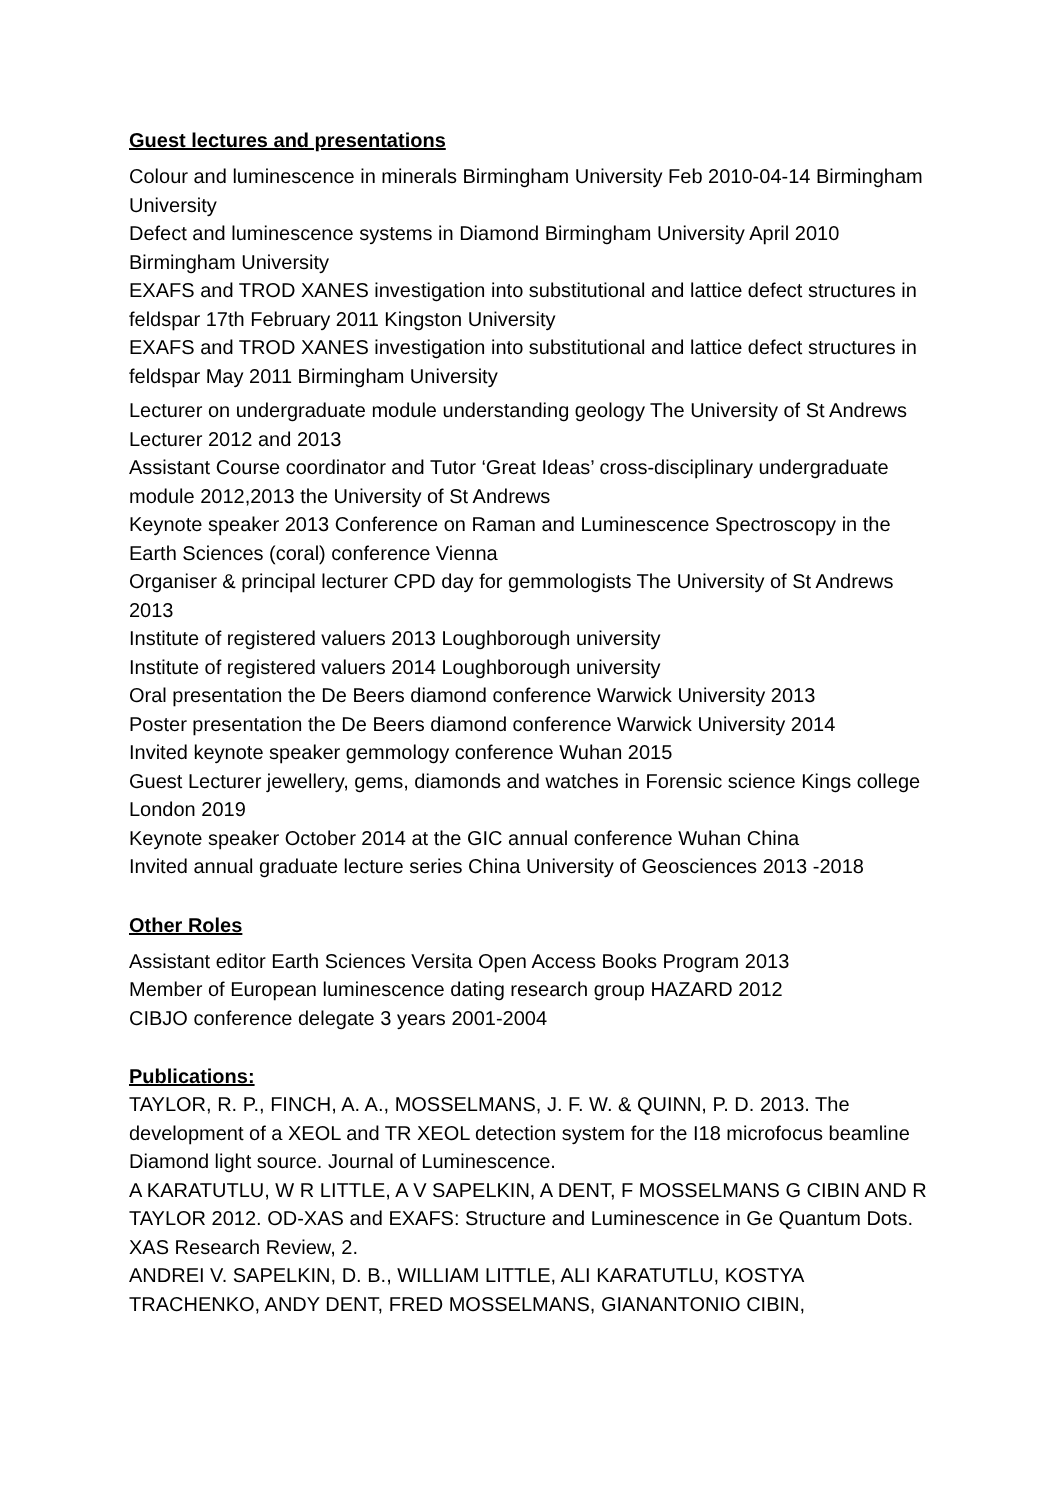Guest lectures and presentations
Colour and luminescence in minerals Birmingham University Feb 2010-04-14 Birmingham University
Defect and luminescence systems in Diamond Birmingham University April 2010 Birmingham University
EXAFS and TROD XANES investigation into substitutional and lattice defect structures in feldspar 17th February 2011 Kingston University
EXAFS and TROD XANES investigation into substitutional and lattice defect structures in feldspar May 2011 Birmingham University
Lecturer on undergraduate module understanding geology The University of St Andrews Lecturer 2012 and 2013
Assistant Course coordinator and Tutor ‘Great Ideas’ cross-disciplinary undergraduate module 2012,2013 the University of St Andrews
Keynote speaker 2013 Conference on Raman and Luminescence Spectroscopy in the Earth Sciences (coral) conference Vienna
Organiser & principal lecturer CPD day for gemmologists The University of St Andrews 2013
Institute of registered valuers 2013 Loughborough university
Institute of registered valuers 2014 Loughborough university
Oral presentation the De Beers diamond conference Warwick University 2013
Poster presentation the De Beers diamond conference Warwick University 2014
Invited keynote speaker gemmology conference Wuhan 2015
Guest Lecturer jewellery, gems, diamonds and watches in Forensic science Kings college London 2019
Keynote speaker October 2014 at the GIC annual conference Wuhan China
Invited annual graduate lecture series China University of Geosciences 2013 -2018
Other Roles
Assistant editor Earth Sciences Versita Open Access Books Program 2013
Member of European luminescence dating research group HAZARD 2012
CIBJO conference delegate 3 years 2001-2004
Publications:
TAYLOR, R. P., FINCH, A. A., MOSSELMANS, J. F. W. & QUINN, P. D. 2013. The development of a XEOL and TR XEOL detection system for the I18 microfocus beamline Diamond light source. Journal of Luminescence.
A KARATUTLU, W R LITTLE, A V SAPELKIN, A DENT, F MOSSELMANS G CIBIN AND R TAYLOR 2012. OD-XAS and EXAFS: Structure and Luminescence in Ge Quantum Dots. XAS Research Review, 2.
ANDREI V. SAPELKIN, D. B., WILLIAM LITTLE, ALI KARATUTLU, KOSTYA TRACHENKO, ANDY DENT, FRED MOSSELMANS, GIANANTONIO CIBIN,